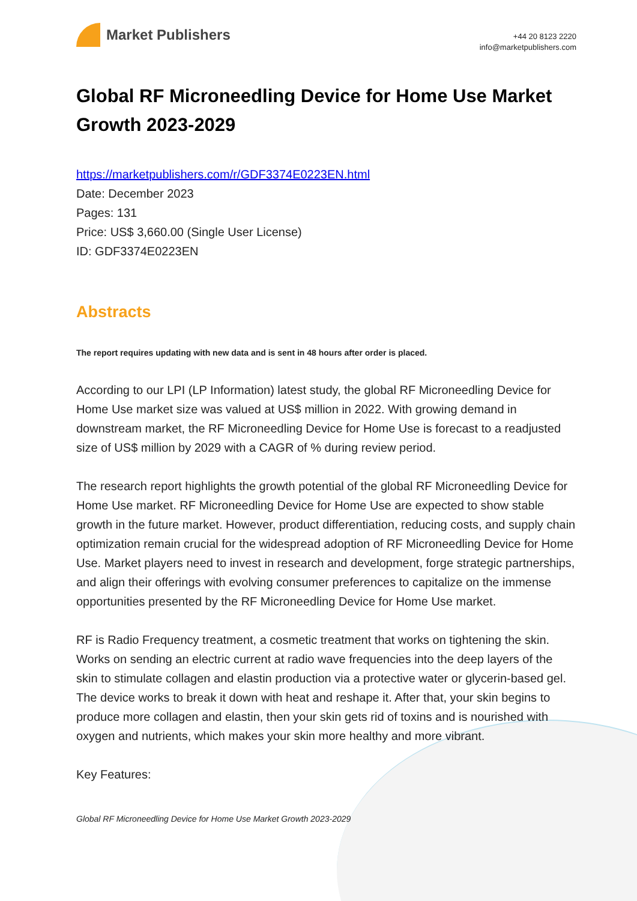Market Publishers
+44 20 8123 2220
info@marketpublishers.com
Global RF Microneedling Device for Home Use Market Growth 2023-2029
https://marketpublishers.com/r/GDF3374E0223EN.html
Date: December 2023
Pages: 131
Price: US$ 3,660.00 (Single User License)
ID: GDF3374E0223EN
Abstracts
The report requires updating with new data and is sent in 48 hours after order is placed.
According to our LPI (LP Information) latest study, the global RF Microneedling Device for Home Use market size was valued at US$ million in 2022. With growing demand in downstream market, the RF Microneedling Device for Home Use is forecast to a readjusted size of US$ million by 2029 with a CAGR of % during review period.
The research report highlights the growth potential of the global RF Microneedling Device for Home Use market. RF Microneedling Device for Home Use are expected to show stable growth in the future market. However, product differentiation, reducing costs, and supply chain optimization remain crucial for the widespread adoption of RF Microneedling Device for Home Use. Market players need to invest in research and development, forge strategic partnerships, and align their offerings with evolving consumer preferences to capitalize on the immense opportunities presented by the RF Microneedling Device for Home Use market.
RF is Radio Frequency treatment, a cosmetic treatment that works on tightening the skin. Works on sending an electric current at radio wave frequencies into the deep layers of the skin to stimulate collagen and elastin production via a protective water or glycerin-based gel. The device works to break it down with heat and reshape it. After that, your skin begins to produce more collagen and elastin, then your skin gets rid of toxins and is nourished with oxygen and nutrients, which makes your skin more healthy and more vibrant.
Key Features:
Global RF Microneedling Device for Home Use Market Growth 2023-2029